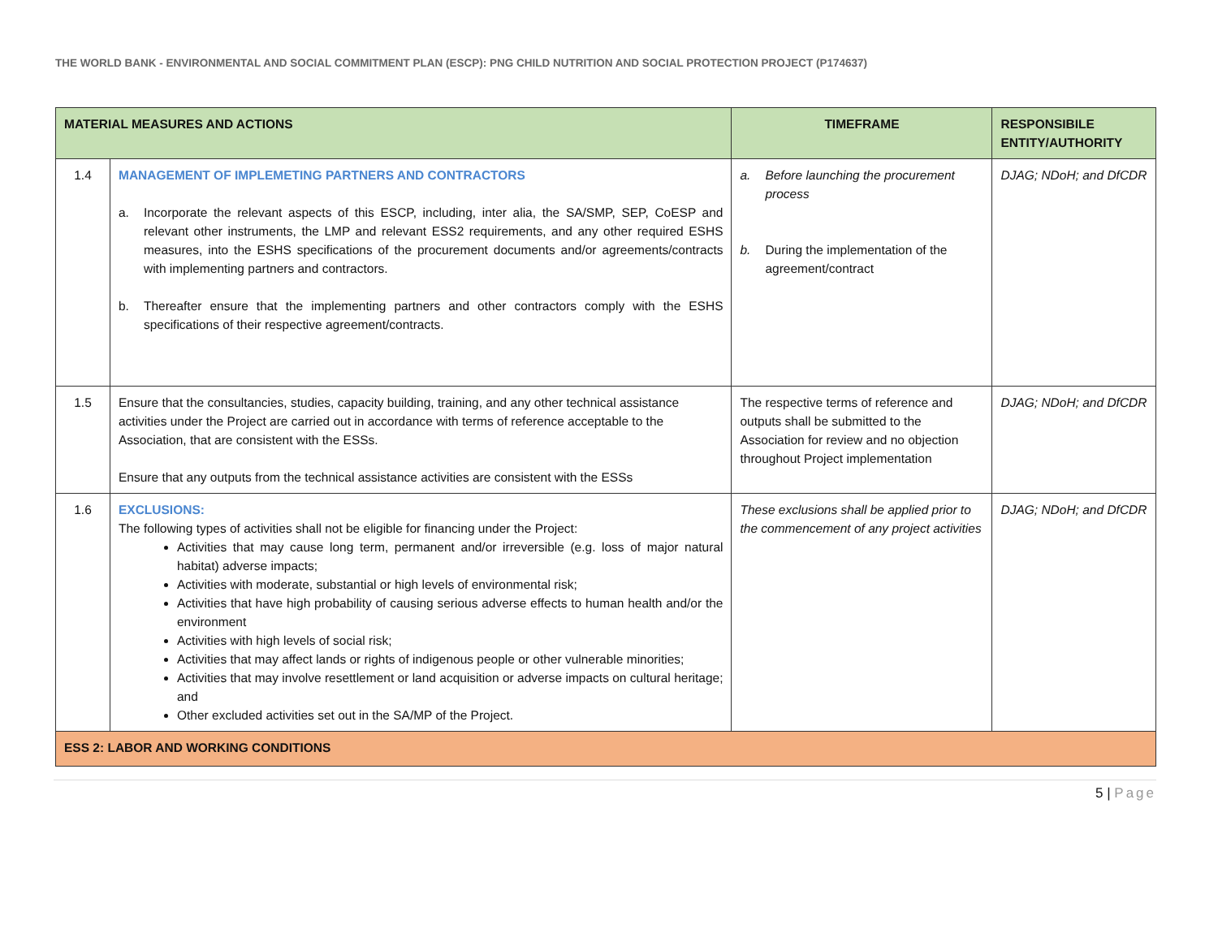THE WORLD BANK - ENVIRONMENTAL AND SOCIAL COMMITMENT PLAN (ESCP): PNG CHILD NUTRITION AND SOCIAL PROTECTION PROJECT (P174637)
| MATERIAL MEASURES AND ACTIONS | | TIMEFRAME | RESPONSIBILE ENTITY/AUTHORITY |
| --- | --- | --- | --- |
| 1.4 | MANAGEMENT OF IMPLEMETING PARTNERS AND CONTRACTORS a. Incorporate the relevant aspects of this ESCP, including, inter alia, the SA/SMP, SEP, CoESP and relevant other instruments, the LMP and relevant ESS2 requirements, and any other required ESHS measures, into the ESHS specifications of the procurement documents and/or agreements/contracts with implementing partners and contractors. b. Thereafter ensure that the implementing partners and other contractors comply with the ESHS specifications of their respective agreement/contracts. | a. Before launching the procurement process b. During the implementation of the agreement/contract | DJAG; NDoH; and DfCDR |
| 1.5 | Ensure that the consultancies, studies, capacity building, training, and any other technical assistance activities under the Project are carried out in accordance with terms of reference acceptable to the Association, that are consistent with the ESSs. Ensure that any outputs from the technical assistance activities are consistent with the ESSs | The respective terms of reference and outputs shall be submitted to the Association for review and no objection throughout Project implementation | DJAG; NDoH; and DfCDR |
| 1.6 | EXCLUSIONS: The following types of activities shall not be eligible for financing under the Project: Activities that may cause long term, permanent and/or irreversible (e.g. loss of major natural habitat) adverse impacts; Activities with moderate, substantial or high levels of environmental risk; Activities that have high probability of causing serious adverse effects to human health and/or the environment Activities with high levels of social risk; Activities that may affect lands or rights of indigenous people or other vulnerable minorities; Activities that may involve resettlement or land acquisition or adverse impacts on cultural heritage; and Other excluded activities set out in the SA/MP of the Project. | These exclusions shall be applied prior to the commencement of any project activities | DJAG; NDoH; and DfCDR |
| ESS 2: LABOR AND WORKING CONDITIONS | | | |
5 | Page